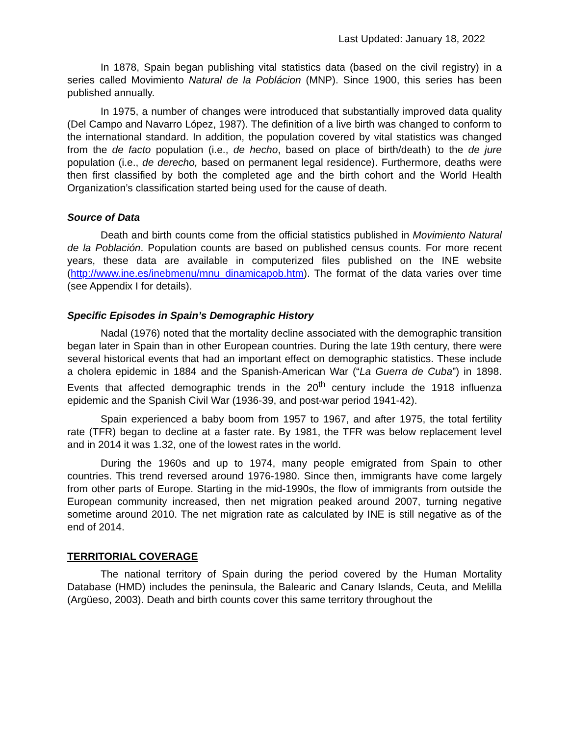Last Updated: January 18, 2022
In 1878, Spain began publishing vital statistics data (based on the civil registry) in a series called Movimiento Natural de la Poblácion (MNP). Since 1900, this series has been published annually.
In 1975, a number of changes were introduced that substantially improved data quality (Del Campo and Navarro López, 1987). The definition of a live birth was changed to conform to the international standard. In addition, the population covered by vital statistics was changed from the de facto population (i.e., de hecho, based on place of birth/death) to the de jure population (i.e., de derecho, based on permanent legal residence). Furthermore, deaths were then first classified by both the completed age and the birth cohort and the World Health Organization’s classification started being used for the cause of death.
Source of Data
Death and birth counts come from the official statistics published in Movimiento Natural de la Población. Population counts are based on published census counts. For more recent years, these data are available in computerized files published on the INE website (http://www.ine.es/inebmenu/mnu_dinamicapob.htm). The format of the data varies over time (see Appendix I for details).
Specific Episodes in Spain’s Demographic History
Nadal (1976) noted that the mortality decline associated with the demographic transition began later in Spain than in other European countries. During the late 19th century, there were several historical events that had an important effect on demographic statistics. These include a cholera epidemic in 1884 and the Spanish-American War (“La Guerra de Cuba”) in 1898. Events that affected demographic trends in the 20<sup>th</sup> century include the 1918 influenza epidemic and the Spanish Civil War (1936-39, and post-war period 1941-42).
Spain experienced a baby boom from 1957 to 1967, and after 1975, the total fertility rate (TFR) began to decline at a faster rate. By 1981, the TFR was below replacement level and in 2014 it was 1.32, one of the lowest rates in the world.
During the 1960s and up to 1974, many people emigrated from Spain to other countries. This trend reversed around 1976-1980. Since then, immigrants have come largely from other parts of Europe. Starting in the mid-1990s, the flow of immigrants from outside the European community increased, then net migration peaked around 2007, turning negative sometime around 2010. The net migration rate as calculated by INE is still negative as of the end of 2014.
TERRITORIAL COVERAGE
The national territory of Spain during the period covered by the Human Mortality Database (HMD) includes the peninsula, the Balearic and Canary Islands, Ceuta, and Melilla (Argüeso, 2003). Death and birth counts cover this same territory throughout the